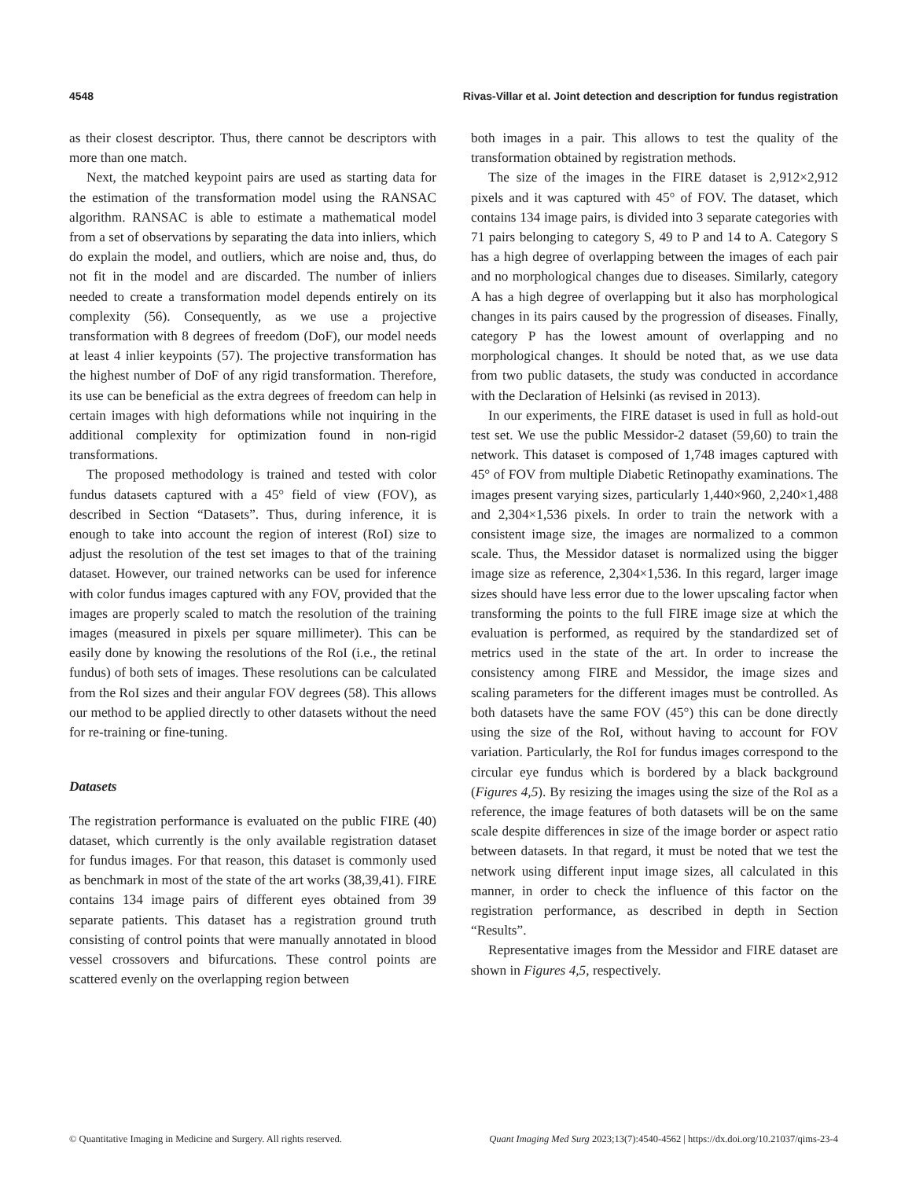4548 Rivas-Villar et al. Joint detection and description for fundus registration
as their closest descriptor. Thus, there cannot be descriptors with more than one match.
Next, the matched keypoint pairs are used as starting data for the estimation of the transformation model using the RANSAC algorithm. RANSAC is able to estimate a mathematical model from a set of observations by separating the data into inliers, which do explain the model, and outliers, which are noise and, thus, do not fit in the model and are discarded. The number of inliers needed to create a transformation model depends entirely on its complexity (56). Consequently, as we use a projective transformation with 8 degrees of freedom (DoF), our model needs at least 4 inlier keypoints (57). The projective transformation has the highest number of DoF of any rigid transformation. Therefore, its use can be beneficial as the extra degrees of freedom can help in certain images with high deformations while not inquiring in the additional complexity for optimization found in non-rigid transformations.
The proposed methodology is trained and tested with color fundus datasets captured with a 45° field of view (FOV), as described in Section “Datasets”. Thus, during inference, it is enough to take into account the region of interest (RoI) size to adjust the resolution of the test set images to that of the training dataset. However, our trained networks can be used for inference with color fundus images captured with any FOV, provided that the images are properly scaled to match the resolution of the training images (measured in pixels per square millimeter). This can be easily done by knowing the resolutions of the RoI (i.e., the retinal fundus) of both sets of images. These resolutions can be calculated from the RoI sizes and their angular FOV degrees (58). This allows our method to be applied directly to other datasets without the need for re-training or fine-tuning.
Datasets
The registration performance is evaluated on the public FIRE (40) dataset, which currently is the only available registration dataset for fundus images. For that reason, this dataset is commonly used as benchmark in most of the state of the art works (38,39,41). FIRE contains 134 image pairs of different eyes obtained from 39 separate patients. This dataset has a registration ground truth consisting of control points that were manually annotated in blood vessel crossovers and bifurcations. These control points are scattered evenly on the overlapping region between
both images in a pair. This allows to test the quality of the transformation obtained by registration methods.
The size of the images in the FIRE dataset is 2,912×2,912 pixels and it was captured with 45° of FOV. The dataset, which contains 134 image pairs, is divided into 3 separate categories with 71 pairs belonging to category S, 49 to P and 14 to A. Category S has a high degree of overlapping between the images of each pair and no morphological changes due to diseases. Similarly, category A has a high degree of overlapping but it also has morphological changes in its pairs caused by the progression of diseases. Finally, category P has the lowest amount of overlapping and no morphological changes. It should be noted that, as we use data from two public datasets, the study was conducted in accordance with the Declaration of Helsinki (as revised in 2013).
In our experiments, the FIRE dataset is used in full as hold-out test set. We use the public Messidor-2 dataset (59,60) to train the network. This dataset is composed of 1,748 images captured with 45° of FOV from multiple Diabetic Retinopathy examinations. The images present varying sizes, particularly 1,440×960, 2,240×1,488 and 2,304×1,536 pixels. In order to train the network with a consistent image size, the images are normalized to a common scale. Thus, the Messidor dataset is normalized using the bigger image size as reference, 2,304×1,536. In this regard, larger image sizes should have less error due to the lower upscaling factor when transforming the points to the full FIRE image size at which the evaluation is performed, as required by the standardized set of metrics used in the state of the art. In order to increase the consistency among FIRE and Messidor, the image sizes and scaling parameters for the different images must be controlled. As both datasets have the same FOV (45°) this can be done directly using the size of the RoI, without having to account for FOV variation. Particularly, the RoI for fundus images correspond to the circular eye fundus which is bordered by a black background (Figures 4,5). By resizing the images using the size of the RoI as a reference, the image features of both datasets will be on the same scale despite differences in size of the image border or aspect ratio between datasets. In that regard, it must be noted that we test the network using different input image sizes, all calculated in this manner, in order to check the influence of this factor on the registration performance, as described in depth in Section “Results”.
Representative images from the Messidor and FIRE dataset are shown in Figures 4,5, respectively.
© Quantitative Imaging in Medicine and Surgery. All rights reserved. Quant Imaging Med Surg 2023;13(7):4540-4562 | https://dx.doi.org/10.21037/qims-23-4